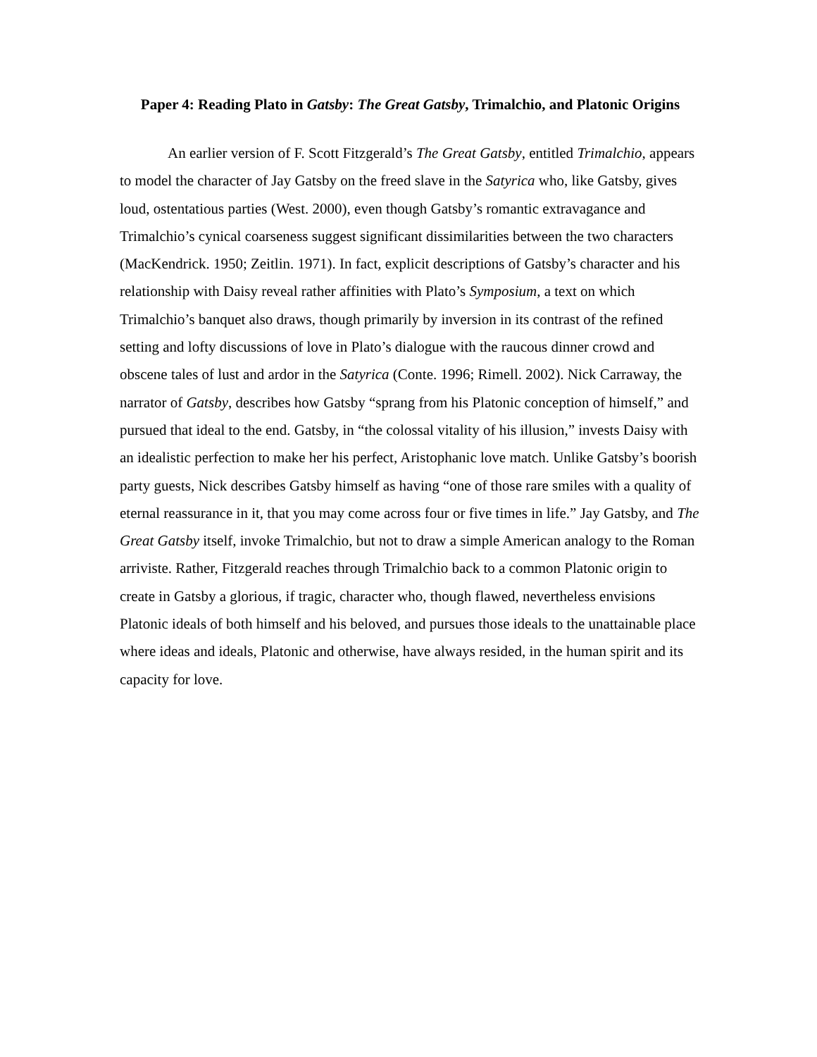Paper 4: Reading Plato in Gatsby: The Great Gatsby, Trimalchio, and Platonic Origins
An earlier version of F. Scott Fitzgerald’s The Great Gatsby, entitled Trimalchio, appears to model the character of Jay Gatsby on the freed slave in the Satyrica who, like Gatsby, gives loud, ostentatious parties (West. 2000), even though Gatsby’s romantic extravagance and Trimalchio’s cynical coarseness suggest significant dissimilarities between the two characters (MacKendrick. 1950; Zeitlin. 1971). In fact, explicit descriptions of Gatsby’s character and his relationship with Daisy reveal rather affinities with Plato’s Symposium, a text on which Trimalchio’s banquet also draws, though primarily by inversion in its contrast of the refined setting and lofty discussions of love in Plato’s dialogue with the raucous dinner crowd and obscene tales of lust and ardor in the Satyrica (Conte. 1996; Rimell. 2002). Nick Carraway, the narrator of Gatsby, describes how Gatsby “sprang from his Platonic conception of himself,” and pursued that ideal to the end. Gatsby, in “the colossal vitality of his illusion,” invests Daisy with an idealistic perfection to make her his perfect, Aristophanic love match. Unlike Gatsby’s boorish party guests, Nick describes Gatsby himself as having “one of those rare smiles with a quality of eternal reassurance in it, that you may come across four or five times in life.” Jay Gatsby, and The Great Gatsby itself, invoke Trimalchio, but not to draw a simple American analogy to the Roman arriviste. Rather, Fitzgerald reaches through Trimalchio back to a common Platonic origin to create in Gatsby a glorious, if tragic, character who, though flawed, nevertheless envisions Platonic ideals of both himself and his beloved, and pursues those ideals to the unattainable place where ideas and ideals, Platonic and otherwise, have always resided, in the human spirit and its capacity for love.